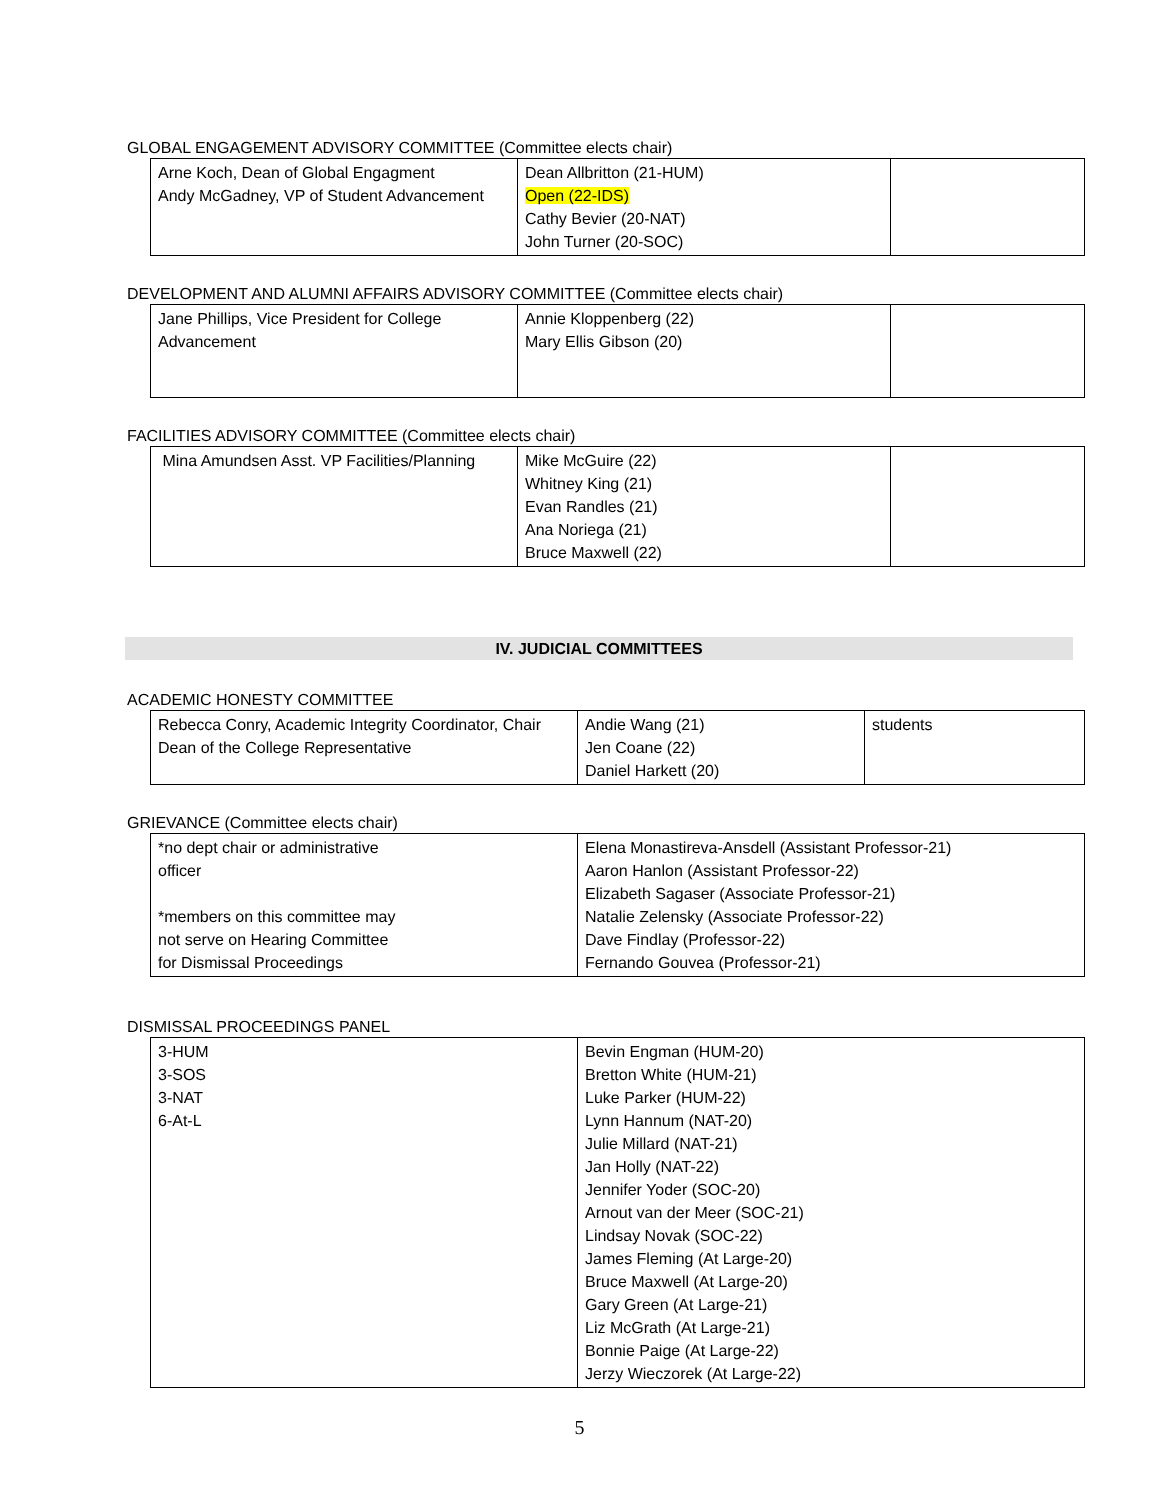GLOBAL ENGAGEMENT ADVISORY COMMITTEE (Committee elects chair)
| Arne Koch, Dean of Global Engagment Andy McGadney, VP of Student Advancement | Dean Allbritton (21-HUM) Open (22-IDS) Cathy Bevier (20-NAT) John Turner (20-SOC) | |
DEVELOPMENT AND ALUMNI AFFAIRS ADVISORY COMMITTEE (Committee elects chair)
| Jane Phillips, Vice President for College Advancement | Annie Kloppenberg (22) Mary Ellis Gibson (20) | |
FACILITIES ADVISORY COMMITTEE (Committee elects chair)
| Mina Amundsen Asst. VP Facilities/Planning | Mike McGuire (22) Whitney King (21) Evan Randles (21) Ana Noriega (21) Bruce Maxwell (22) | |
IV. JUDICIAL COMMITTEES
ACADEMIC HONESTY COMMITTEE
| Rebecca Conry, Academic Integrity Coordinator, Chair Dean of the College Representative | Andie Wang (21) Jen Coane (22) Daniel Harkett (20) | students |
GRIEVANCE (Committee elects chair)
| *no dept chair or administrative officer *members on this committee may not serve on Hearing Committee for Dismissal Proceedings | Elena Monastireva-Ansdell (Assistant Professor-21) Aaron Hanlon (Assistant Professor-22) Elizabeth Sagaser (Associate Professor-21) Natalie Zelensky (Associate Professor-22) Dave Findlay (Professor-22) Fernando Gouvea (Professor-21) |
DISMISSAL PROCEEDINGS PANEL
| 3-HUM 3-SOS 3-NAT 6-At-L | Bevin Engman (HUM-20) Bretton White (HUM-21) Luke Parker (HUM-22) Lynn Hannum (NAT-20) Julie Millard (NAT-21) Jan Holly (NAT-22) Jennifer Yoder (SOC-20) Arnout van der Meer (SOC-21) Lindsay Novak (SOC-22) James Fleming (At Large-20) Bruce Maxwell (At Large-20) Gary Green (At Large-21) Liz McGrath (At Large-21) Bonnie Paige (At Large-22) Jerzy Wieczorek (At Large-22) |
5